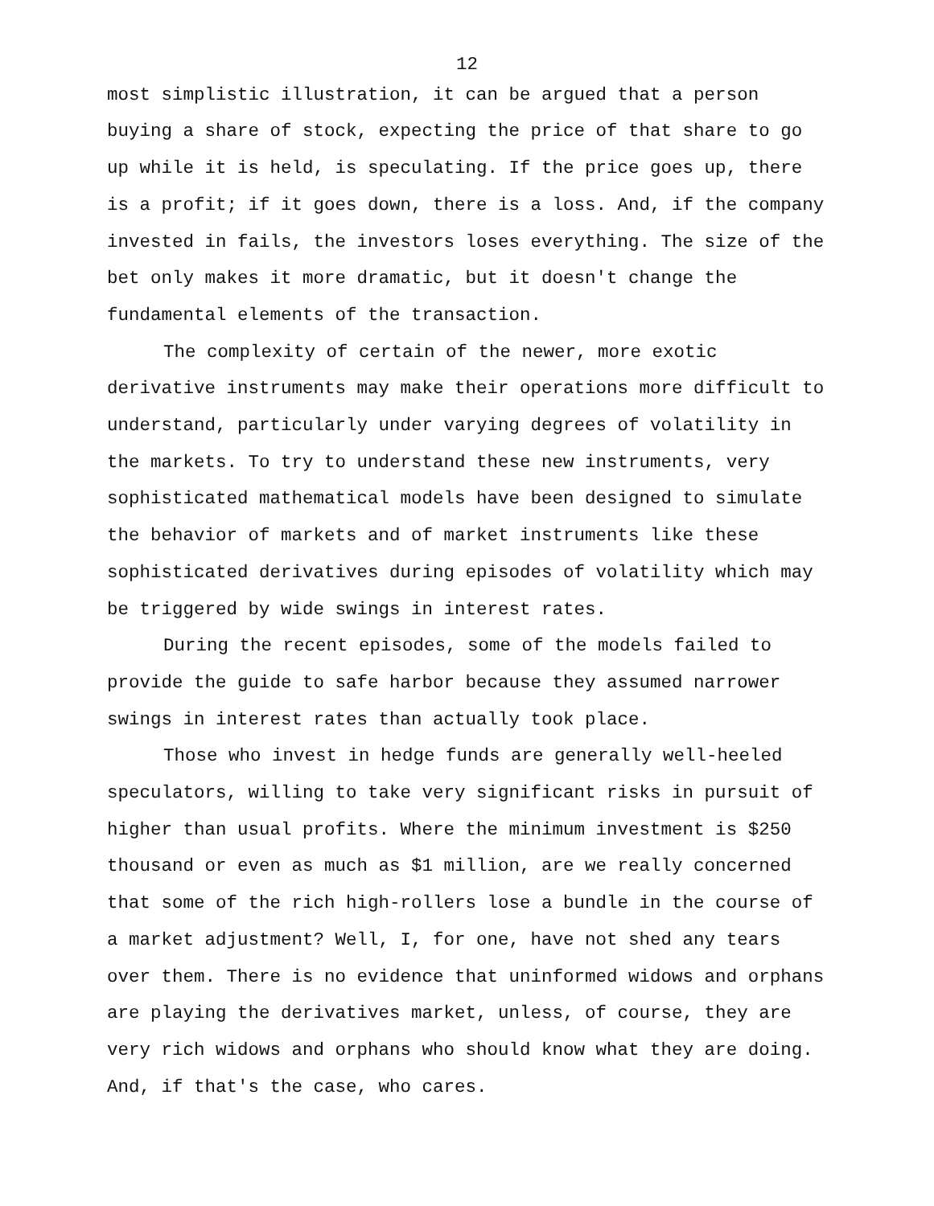12
most simplistic illustration, it can be argued that a person buying a share of stock, expecting the price of that share to go up while it is held, is speculating. If the price goes up, there is a profit; if it goes down, there is a loss. And, if the company invested in fails, the investors loses everything. The size of the bet only makes it more dramatic, but it doesn't change the fundamental elements of the transaction.
The complexity of certain of the newer, more exotic derivative instruments may make their operations more difficult to understand, particularly under varying degrees of volatility in the markets. To try to understand these new instruments, very sophisticated mathematical models have been designed to simulate the behavior of markets and of market instruments like these sophisticated derivatives during episodes of volatility which may be triggered by wide swings in interest rates.
During the recent episodes, some of the models failed to provide the guide to safe harbor because they assumed narrower swings in interest rates than actually took place.
Those who invest in hedge funds are generally well-heeled speculators, willing to take very significant risks in pursuit of higher than usual profits. Where the minimum investment is $250 thousand or even as much as $1 million, are we really concerned that some of the rich high-rollers lose a bundle in the course of a market adjustment? Well, I, for one, have not shed any tears over them. There is no evidence that uninformed widows and orphans are playing the derivatives market, unless, of course, they are very rich widows and orphans who should know what they are doing. And, if that's the case, who cares.